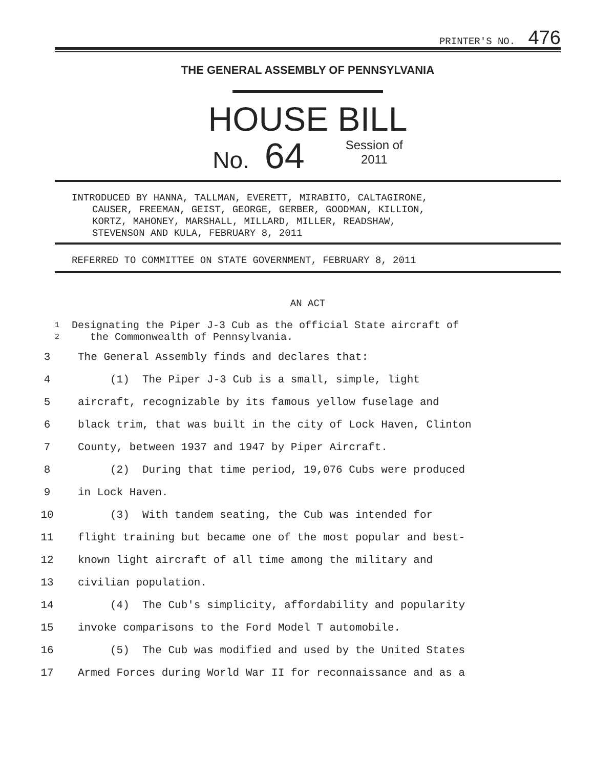PRINTER'S NO. 476
THE GENERAL ASSEMBLY OF PENNSYLVANIA
HOUSE BILL
No. 64 Session of
2011
INTRODUCED BY HANNA, TALLMAN, EVERETT, MIRABITO, CALTAGIRONE,
CAUSER, FREEMAN, GEIST, GEORGE, GERBER, GOODMAN, KILLION,
KORTZ, MAHONEY, MARSHALL, MILLARD, MILLER, READSHAW,
STEVENSON AND KULA, FEBRUARY 8, 2011
REFERRED TO COMMITTEE ON STATE GOVERNMENT, FEBRUARY 8, 2011
AN ACT
1
2
Designating the Piper J-3 Cub as the official State aircraft of
the Commonwealth of Pennsylvania.
3 The General Assembly finds and declares that:
4 (1) The Piper J-3 Cub is a small, simple, light
5 aircraft, recognizable by its famous yellow fuselage and
6 black trim, that was built in the city of Lock Haven, Clinton
7 County, between 1937 and 1947 by Piper Aircraft.
8 (2) During that time period, 19,076 Cubs were produced
9 in Lock Haven.
10 (3) With tandem seating, the Cub was intended for
11 flight training but became one of the most popular and best-
12 known light aircraft of all time among the military and
13 civilian population.
14 (4) The Cub's simplicity, affordability and popularity
15 invoke comparisons to the Ford Model T automobile.
16 (5) The Cub was modified and used by the United States
17 Armed Forces during World War II for reconnaissance and as a